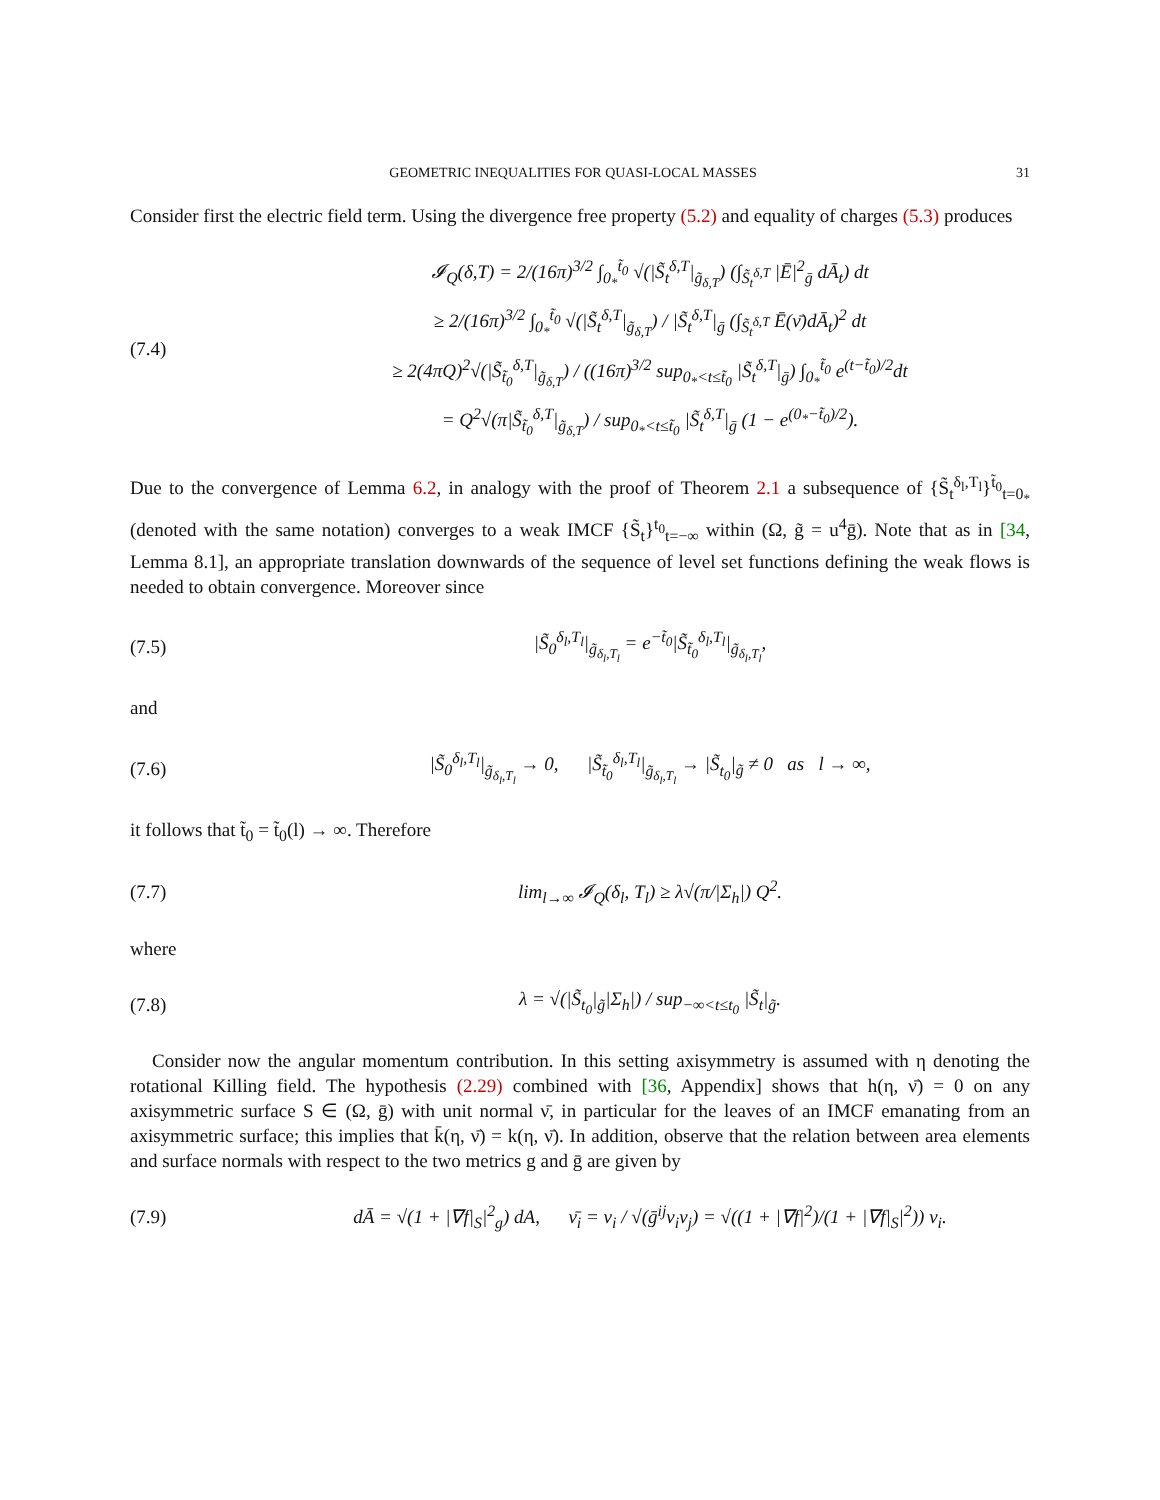GEOMETRIC INEQUALITIES FOR QUASI-LOCAL MASSES 31
Consider first the electric field term. Using the divergence free property (5.2) and equality of charges (5.3) produces
(7.4)
𝓘<sub>Q</sub>(δ,T) = 2/(16π)<sup>3/2</sup> ∫<sub>0<sub>*</sub></sub><sup>t̃<sub>0</sub></sup> √(|S̃<sub>t</sub><sup>δ,T</sup>|<sub>g̃<sub>δ,T</sub></sub>) (∫<sub>S̃<sub>t</sub><sup>δ,T</sup></sub> |Ē|<sup>2</sup><sub>ḡ</sub> dĀ<sub>t</sub>) dt
≥ 2/(16π)<sup>3/2</sup> ∫<sub>0<sub>*</sub></sub><sup>t̃<sub>0</sub></sup> √(|S̃<sub>t</sub><sup>δ,T</sup>|<sub>g̃<sub>δ,T</sub></sub>) / |S̃<sub>t</sub><sup>δ,T</sup>|<sub>ḡ</sub> (∫<sub>S̃<sub>t</sub><sup>δ,T</sup></sub> Ē(ν̄)dĀ<sub>t</sub>)<sup>2</sup> dt
≥ 2(4πQ)<sup>2</sup>√(|S̃<sub>t̃<sub>0</sub></sub><sup>δ,T</sup>|<sub>g̃<sub>δ,T</sub></sub>) / ((16π)<sup>3/2</sup> sup<sub>0<sub>*</sub><t≤t̃<sub>0</sub></sub> |S̃<sub>t</sub><sup>δ,T</sup>|<sub>ḡ</sub>) ∫<sub>0<sub>*</sub></sub><sup>t̃<sub>0</sub></sup> e<sup>(t−t̃<sub>0</sub>)/2</sup>dt
= Q<sup>2</sup>√(π|S̃<sub>t̃<sub>0</sub></sub><sup>δ,T</sup>|<sub>g̃<sub>δ,T</sub></sub>) / sup<sub>0<sub>*</sub><t≤t̃<sub>0</sub></sub> |S̃<sub>t</sub><sup>δ,T</sup>|<sub>ḡ</sub> (1 − e<sup>(0<sub>*</sub>−t̃<sub>0</sub>)/2</sup>).
Due to the convergence of Lemma 6.2, in analogy with the proof of Theorem 2.1 a subsequence of {S̃<sub>t</sub><sup>δ<sub>l</sub>,T<sub>l</sub></sup>}<sup>t̃<sub>0</sub></sup><sub>t=0<sub>*</sub></sub> (denoted with the same notation) converges to a weak IMCF {S̃<sub>t</sub>}<sup>t<sub>0</sub></sup><sub>t=−∞</sub> within (Ω, g̃ = u<sup>4</sup>ḡ). Note that as in [34, Lemma 8.1], an appropriate translation downwards of the sequence of level set functions defining the weak flows is needed to obtain convergence. Moreover since
(7.5)
|S̃<sub>0</sub><sup>δ<sub>l</sub>,T<sub>l</sub></sup>|<sub>g̃<sub>δ<sub>l</sub>,T<sub>l</sub></sub></sub> = e<sup>−t̃<sub>0</sub></sup>|S̃<sub>t̃<sub>0</sub></sub><sup>δ<sub>l</sub>,T<sub>l</sub></sup>|<sub>g̃<sub>δ<sub>l</sub>,T<sub>l</sub></sub></sub>,
and
(7.6)
|S̃<sub>0</sub><sup>δ<sub>l</sub>,T<sub>l</sub></sup>|<sub>g̃<sub>δ<sub>l</sub>,T<sub>l</sub></sub></sub> → 0, |S̃<sub>t̃<sub>0</sub></sub><sup>δ<sub>l</sub>,T<sub>l</sub></sup>|<sub>g̃<sub>δ<sub>l</sub>,T<sub>l</sub></sub></sub> → |S̃<sub>t<sub>0</sub></sub>|<sub>g̃</sub> ≠ 0 as l → ∞,
it follows that t̃<sub>0</sub> = t̃<sub>0</sub>(l) → ∞. Therefore
(7.7)
lim<sub>l→∞</sub> 𝓘<sub>Q</sub>(δ<sub>l</sub>, T<sub>l</sub>) ≥ λ√(π/|Σ<sub>h</sub>|) Q<sup>2</sup>.
where
(7.8)
λ = √(|S̃<sub>t<sub>0</sub></sub>|<sub>g̃</sub>|Σ<sub>h</sub>|) / sup<sub>−∞<t≤t<sub>0</sub></sub> |S̃<sub>t</sub>|<sub>g̃</sub>.
Consider now the angular momentum contribution. In this setting axisymmetry is assumed with η denoting the rotational Killing field. The hypothesis (2.29) combined with [36, Appendix] shows that h(η, ν̄) = 0 on any axisymmetric surface S ∈ (Ω, ḡ) with unit normal ν̄, in particular for the leaves of an IMCF emanating from an axisymmetric surface; this implies that k̄(η, ν̄) = k(η, ν̄). In addition, observe that the relation between area elements and surface normals with respect to the two metrics g and ḡ are given by
(7.9)
dĀ = √(1 + |∇f|<sub>S</sub>|<sup>2</sup><sub>g</sub>) dA, ν̄<sub>i</sub> = ν<sub>i</sub> / √(ḡ<sup>ij</sup>ν<sub>i</sub>ν<sub>j</sub>) = √((1 + |∇f|<sup>2</sup>)/(1 + |∇f|<sub>S</sub>|<sup>2</sup>)) ν<sub>i</sub>.